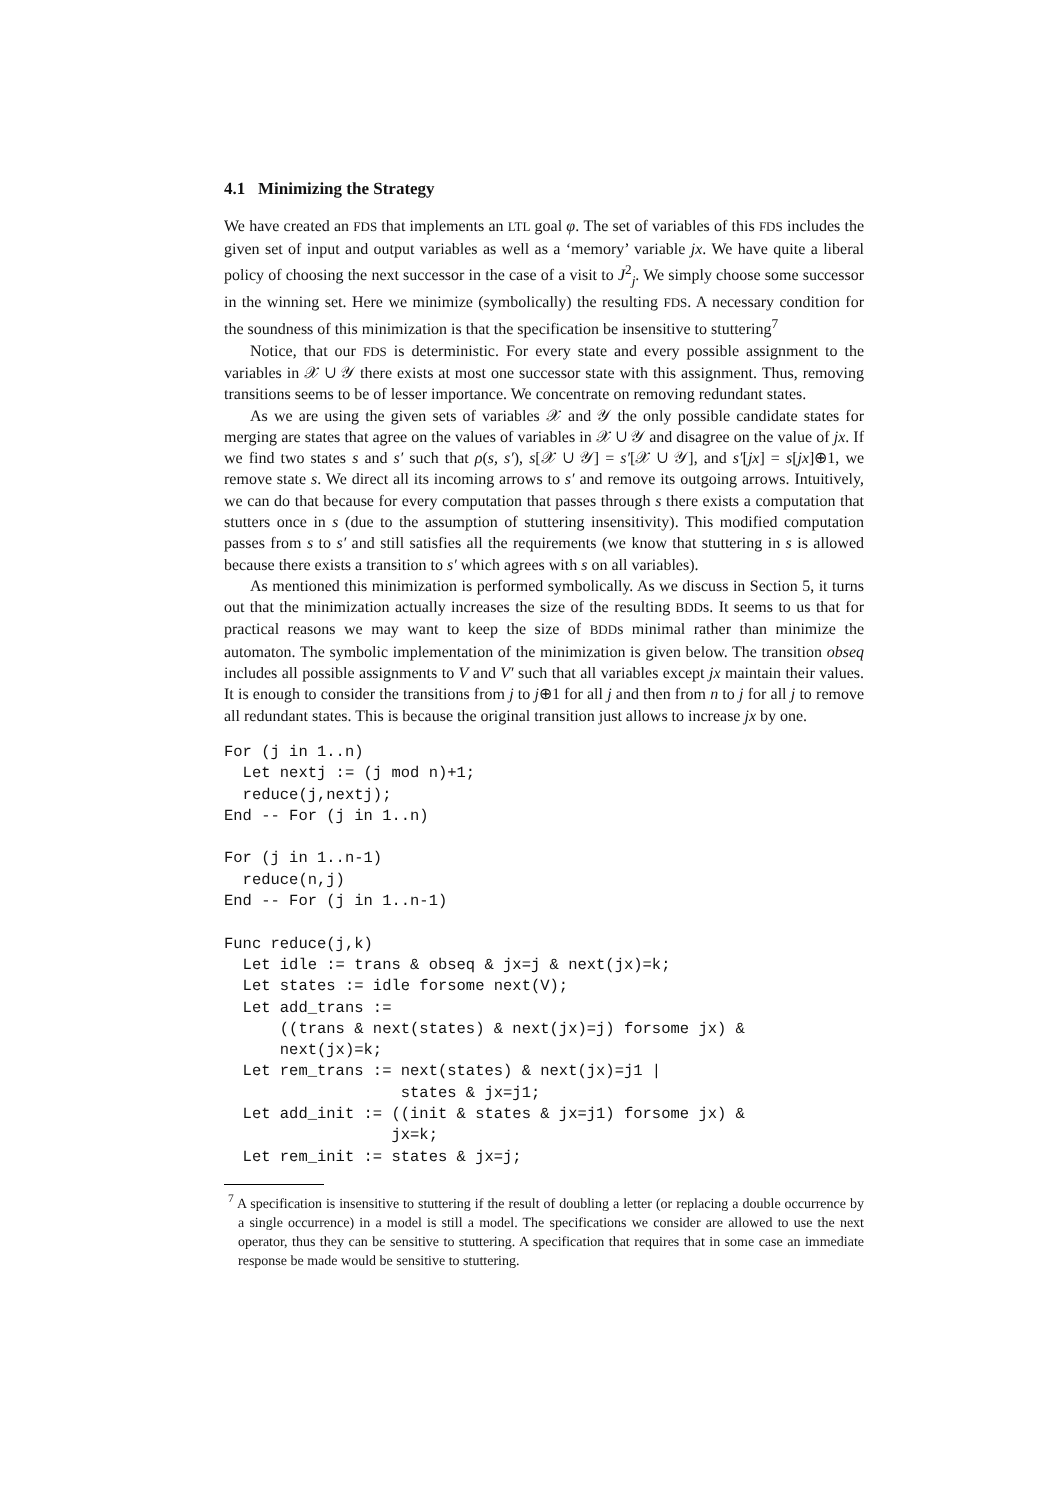4.1 Minimizing the Strategy
We have created an FDS that implements an LTL goal φ. The set of variables of this FDS includes the given set of input and output variables as well as a ‘memory’ variable jx. We have quite a liberal policy of choosing the next successor in the case of a visit to J<sup>2</sup><sub>j</sub>. We simply choose some successor in the winning set. Here we minimize (symbolically) the resulting FDS. A necessary condition for the soundness of this minimization is that the specification be insensitive to stuttering<sup>7</sup>
Notice, that our FDS is deterministic. For every state and every possible assignment to the variables in 𝒳 ∪ 𝒴 there exists at most one successor state with this assignment. Thus, removing transitions seems to be of lesser importance. We concentrate on removing redundant states.
As we are using the given sets of variables 𝒳 and 𝒴 the only possible candidate states for merging are states that agree on the values of variables in 𝒳 ∪ 𝒴 and disagree on the value of jx. If we find two states s and s′ such that ρ(s, s′), s[𝒳 ∪ 𝒴] = s′[𝒳 ∪ 𝒴], and s′[jx] = s[jx]⊕1, we remove state s. We direct all its incoming arrows to s′ and remove its outgoing arrows. Intuitively, we can do that because for every computation that passes through s there exists a computation that stutters once in s (due to the assumption of stuttering insensitivity). This modified computation passes from s to s′ and still satisfies all the requirements (we know that stuttering in s is allowed because there exists a transition to s′ which agrees with s on all variables).
As mentioned this minimization is performed symbolically. As we discuss in Section 5, it turns out that the minimization actually increases the size of the resulting BDDs. It seems to us that for practical reasons we may want to keep the size of BDDs minimal rather than minimize the automaton. The symbolic implementation of the minimization is given below. The transition obseq includes all possible assignments to V and V′ such that all variables except jx maintain their values. It is enough to consider the transitions from j to j⊕1 for all j and then from n to j for all j to remove all redundant states. This is because the original transition just allows to increase jx by one.
For (j in 1..n)
  Let nextj := (j mod n)+1;
  reduce(j,nextj);
End -- For (j in 1..n)

For (j in 1..n-1)
  reduce(n,j)
End -- For (j in 1..n-1)

Func reduce(j,k)
  Let idle := trans & obseq & jx=j & next(jx)=k;
  Let states := idle forsome next(V);
  Let add_trans :=
      ((trans & next(states) & next(jx)=j) forsome jx) &
      next(jx)=k;
  Let rem_trans := next(states) & next(jx)=j1 |
                   states & jx=j1;
  Let add_init := ((init & states & jx=j1) forsome jx) &
                  jx=k;
  Let rem_init := states & jx=j;
<sup>7</sup> A specification is insensitive to stuttering if the result of doubling a letter (or replacing a double occurrence by a single occurrence) in a model is still a model. The specifications we consider are allowed to use the next operator, thus they can be sensitive to stuttering. A specification that requires that in some case an immediate response be made would be sensitive to stuttering.